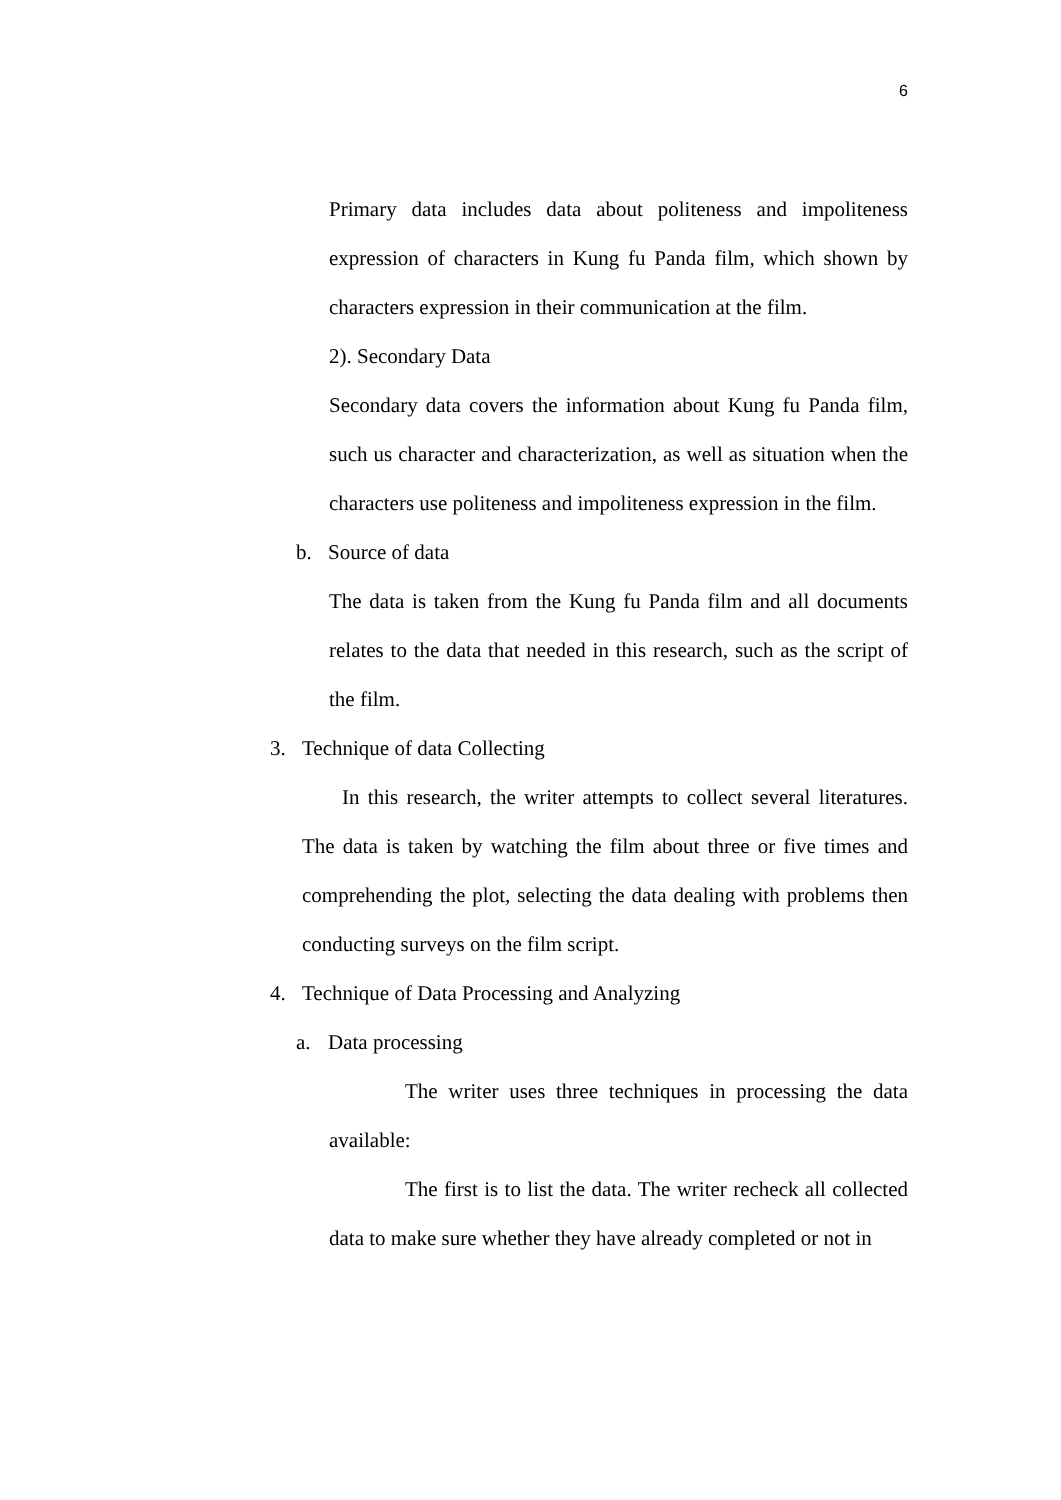6
Primary data includes data about politeness and impoliteness expression of characters in Kung fu Panda film, which shown by characters expression in their communication at the film.
2). Secondary Data
Secondary data covers the information about Kung fu Panda film, such us character and characterization, as well as situation when the characters use politeness and impoliteness expression in the film.
b. Source of data
The data is taken from the Kung fu Panda film and all documents relates to the data that needed in this research, such as the script of the film.
3. Technique of data Collecting
In this research, the writer attempts to collect several literatures. The data is taken by watching the film about three or five times and comprehending the plot, selecting the data dealing with problems then conducting surveys on the film script.
4. Technique of Data Processing and Analyzing
a. Data processing
The writer uses three techniques in processing the data available:
The first is to list the data. The writer recheck all collected data to make sure whether they have already completed or not in